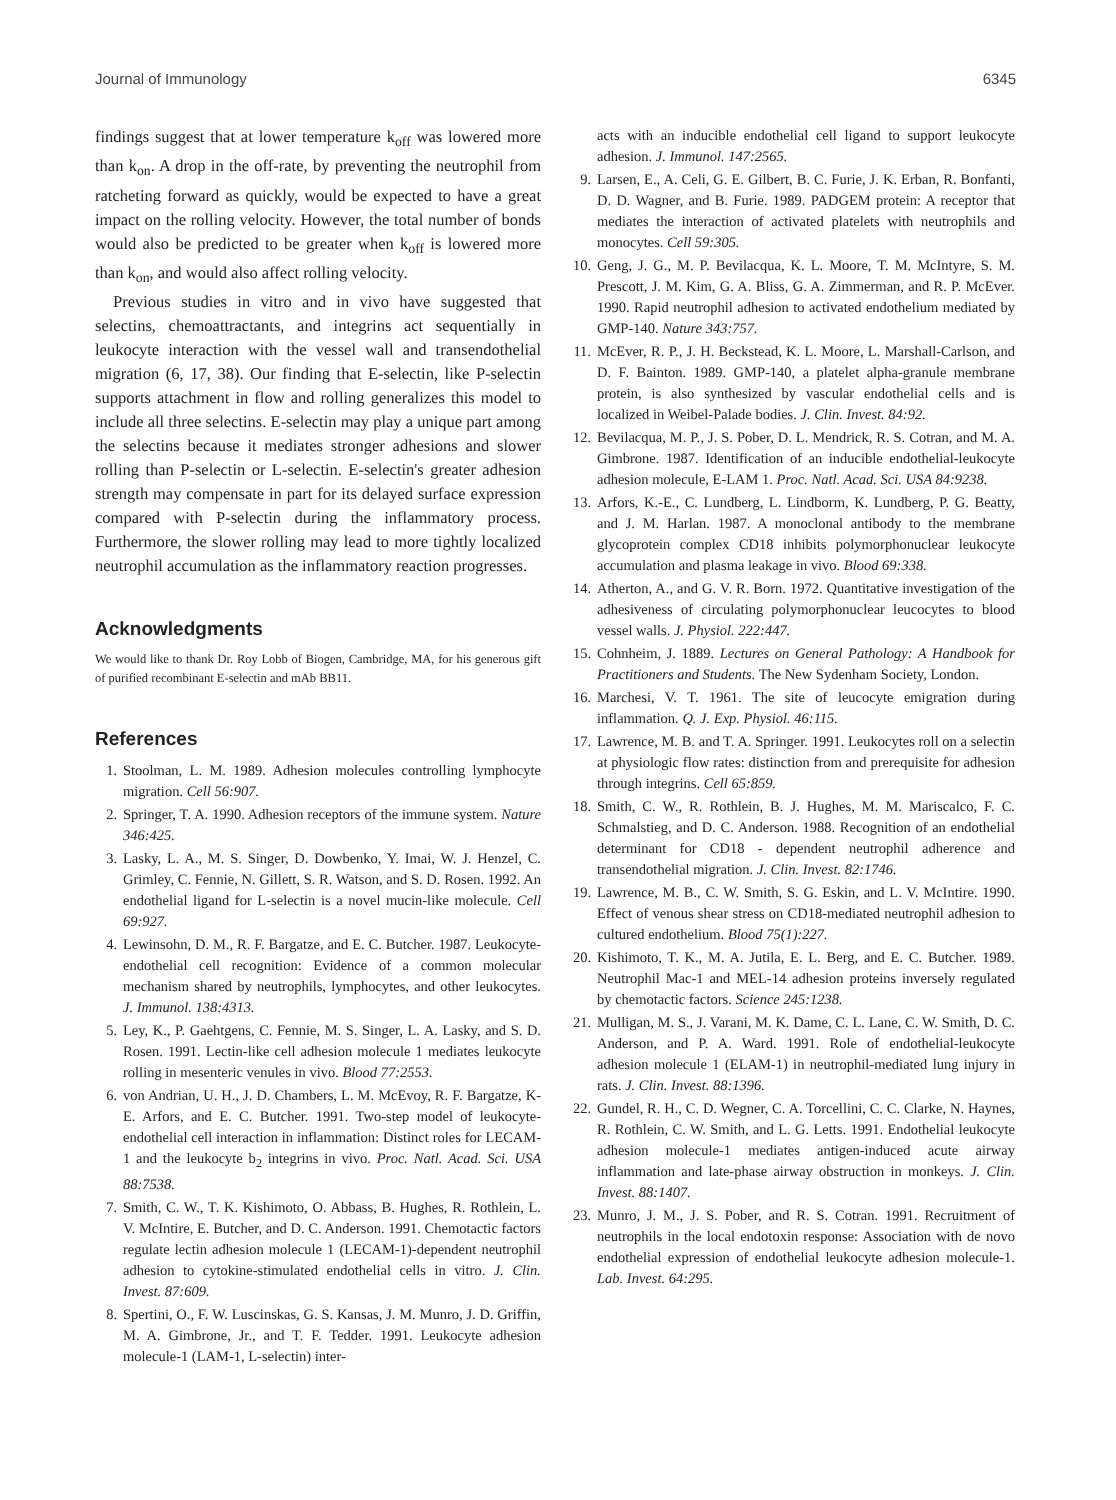Journal of Immunology 6345
findings suggest that at lower temperature k<sub>off</sub> was lowered more than k<sub>on</sub>. A drop in the off-rate, by preventing the neutrophil from ratcheting forward as quickly, would be expected to have a great impact on the rolling velocity. However, the total number of bonds would also be predicted to be greater when k<sub>off</sub> is lowered more than k<sub>on</sub>, and would also affect rolling velocity.
Previous studies in vitro and in vivo have suggested that selectins, chemoattractants, and integrins act sequentially in leukocyte interaction with the vessel wall and transendothelial migration (6, 17, 38). Our finding that E-selectin, like P-selectin supports attachment in flow and rolling generalizes this model to include all three selectins. E-selectin may play a unique part among the selectins because it mediates stronger adhesions and slower rolling than P-selectin or L-selectin. E-selectin's greater adhesion strength may compensate in part for its delayed surface expression compared with P-selectin during the inflammatory process. Furthermore, the slower rolling may lead to more tightly localized neutrophil accumulation as the inflammatory reaction progresses.
Acknowledgments
We would like to thank Dr. Roy Lobb of Biogen, Cambridge, MA, for his generous gift of purified recombinant E-selectin and mAb BB11.
References
1. Stoolman, L. M. 1989. Adhesion molecules controlling lymphocyte migration. Cell 56:907.
2. Springer, T. A. 1990. Adhesion receptors of the immune system. Nature 346:425.
3. Lasky, L. A., M. S. Singer, D. Dowbenko, Y. Imai, W. J. Henzel, C. Grimley, C. Fennie, N. Gillett, S. R. Watson, and S. D. Rosen. 1992. An endothelial ligand for L-selectin is a novel mucin-like molecule. Cell 69:927.
4. Lewinsohn, D. M., R. F. Bargatze, and E. C. Butcher. 1987. Leukocyte-endothelial cell recognition: Evidence of a common molecular mechanism shared by neutrophils, lymphocytes, and other leukocytes. J. Immunol. 138:4313.
5. Ley, K., P. Gaehtgens, C. Fennie, M. S. Singer, L. A. Lasky, and S. D. Rosen. 1991. Lectin-like cell adhesion molecule 1 mediates leukocyte rolling in mesenteric venules in vivo. Blood 77:2553.
6. von Andrian, U. H., J. D. Chambers, L. M. McEvoy, R. F. Bargatze, K-E. Arfors, and E. C. Butcher. 1991. Two-step model of leukocyte-endothelial cell interaction in inflammation: Distinct roles for LECAM-1 and the leukocyte b<sub>2</sub> integrins in vivo. Proc. Natl. Acad. Sci. USA 88:7538.
7. Smith, C. W., T. K. Kishimoto, O. Abbass, B. Hughes, R. Rothlein, L. V. McIntire, E. Butcher, and D. C. Anderson. 1991. Chemotactic factors regulate lectin adhesion molecule 1 (LECAM-1)-dependent neutrophil adhesion to cytokine-stimulated endothelial cells in vitro. J. Clin. Invest. 87:609.
8. Spertini, O., F. W. Luscinskas, G. S. Kansas, J. M. Munro, J. D. Griffin, M. A. Gimbrone, Jr., and T. F. Tedder. 1991. Leukocyte adhesion molecule-1 (LAM-1, L-selectin) inter-
acts with an inducible endothelial cell ligand to support leukocyte adhesion. J. Immunol. 147:2565.
9. Larsen, E., A. Celi, G. E. Gilbert, B. C. Furie, J. K. Erban, R. Bonfanti, D. D. Wagner, and B. Furie. 1989. PADGEM protein: A receptor that mediates the interaction of activated platelets with neutrophils and monocytes. Cell 59:305.
10. Geng, J. G., M. P. Bevilacqua, K. L. Moore, T. M. McIntyre, S. M. Prescott, J. M. Kim, G. A. Bliss, G. A. Zimmerman, and R. P. McEver. 1990. Rapid neutrophil adhesion to activated endothelium mediated by GMP-140. Nature 343:757.
11. McEver, R. P., J. H. Beckstead, K. L. Moore, L. Marshall-Carlson, and D. F. Bainton. 1989. GMP-140, a platelet alpha-granule membrane protein, is also synthesized by vascular endothelial cells and is localized in Weibel-Palade bodies. J. Clin. Invest. 84:92.
12. Bevilacqua, M. P., J. S. Pober, D. L. Mendrick, R. S. Cotran, and M. A. Gimbrone. 1987. Identification of an inducible endothelial-leukocyte adhesion molecule, E-LAM 1. Proc. Natl. Acad. Sci. USA 84:9238.
13. Arfors, K.-E., C. Lundberg, L. Lindborm, K. Lundberg, P. G. Beatty, and J. M. Harlan. 1987. A monoclonal antibody to the membrane glycoprotein complex CD18 inhibits polymorphonuclear leukocyte accumulation and plasma leakage in vivo. Blood 69:338.
14. Atherton, A., and G. V. R. Born. 1972. Quantitative investigation of the adhesiveness of circulating polymorphonuclear leucocytes to blood vessel walls. J. Physiol. 222:447.
15. Cohnheim, J. 1889. Lectures on General Pathology: A Handbook for Practitioners and Students. The New Sydenham Society, London.
16. Marchesi, V. T. 1961. The site of leucocyte emigration during inflammation. Q. J. Exp. Physiol. 46:115.
17. Lawrence, M. B. and T. A. Springer. 1991. Leukocytes roll on a selectin at physiologic flow rates: distinction from and prerequisite for adhesion through integrins. Cell 65:859.
18. Smith, C. W., R. Rothlein, B. J. Hughes, M. M. Mariscalco, F. C. Schmalstieg, and D. C. Anderson. 1988. Recognition of an endothelial determinant for CD18 - dependent neutrophil adherence and transendothelial migration. J. Clin. Invest. 82:1746.
19. Lawrence, M. B., C. W. Smith, S. G. Eskin, and L. V. McIntire. 1990. Effect of venous shear stress on CD18-mediated neutrophil adhesion to cultured endothelium. Blood 75(1):227.
20. Kishimoto, T. K., M. A. Jutila, E. L. Berg, and E. C. Butcher. 1989. Neutrophil Mac-1 and MEL-14 adhesion proteins inversely regulated by chemotactic factors. Science 245:1238.
21. Mulligan, M. S., J. Varani, M. K. Dame, C. L. Lane, C. W. Smith, D. C. Anderson, and P. A. Ward. 1991. Role of endothelial-leukocyte adhesion molecule 1 (ELAM-1) in neutrophil-mediated lung injury in rats. J. Clin. Invest. 88:1396.
22. Gundel, R. H., C. D. Wegner, C. A. Torcellini, C. C. Clarke, N. Haynes, R. Rothlein, C. W. Smith, and L. G. Letts. 1991. Endothelial leukocyte adhesion molecule-1 mediates antigen-induced acute airway inflammation and late-phase airway obstruction in monkeys. J. Clin. Invest. 88:1407.
23. Munro, J. M., J. S. Pober, and R. S. Cotran. 1991. Recruitment of neutrophils in the local endotoxin response: Association with de novo endothelial expression of endothelial leukocyte adhesion molecule-1. Lab. Invest. 64:295.